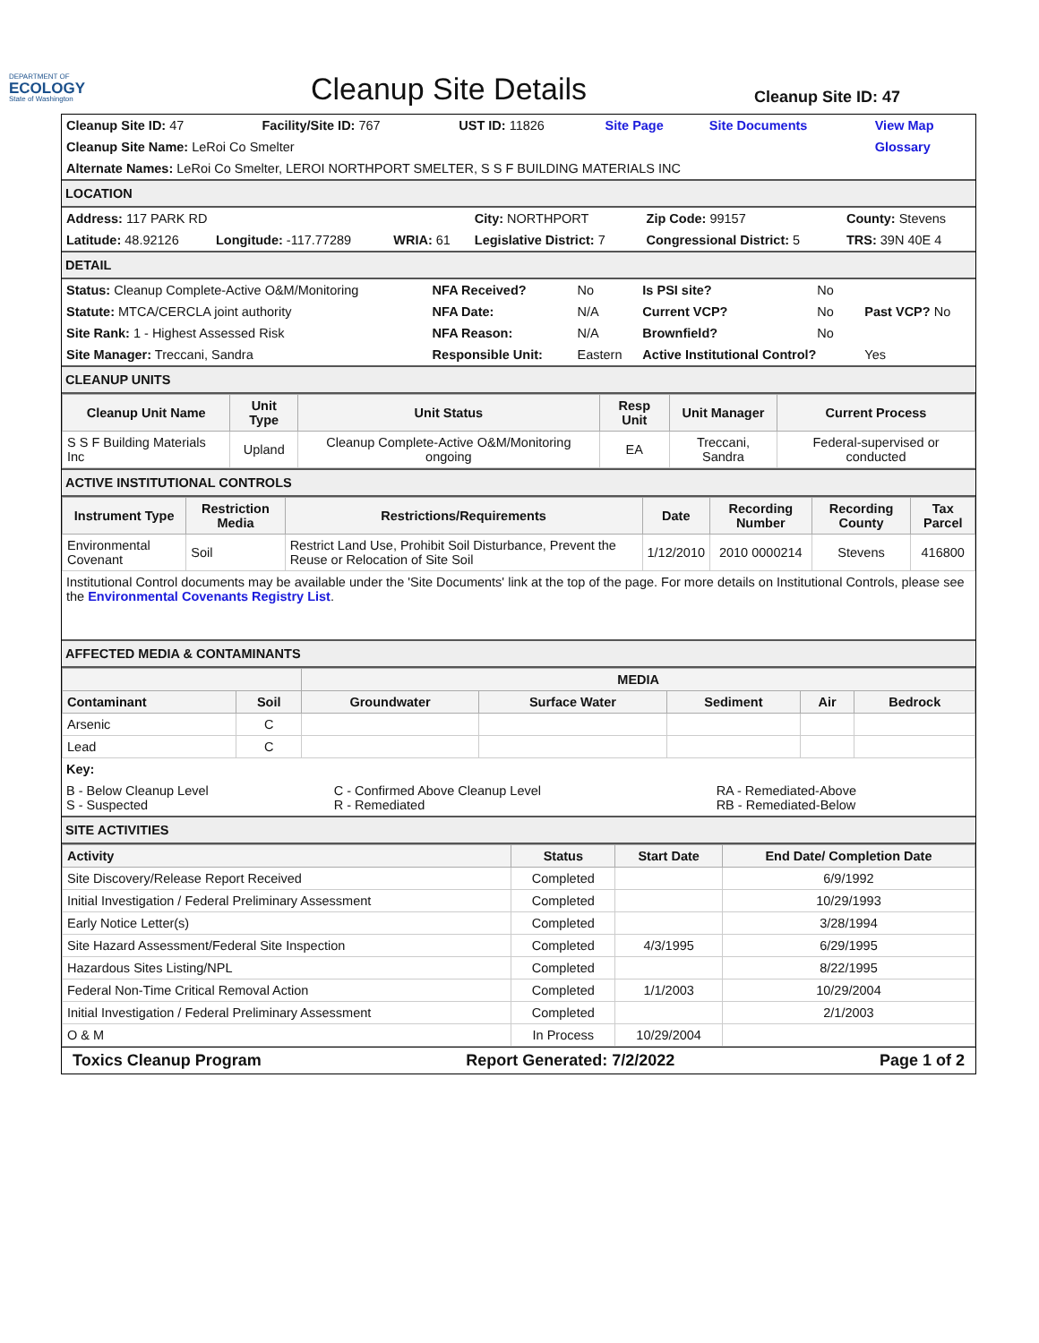DEPARTMENT OF
ECOLOGY
State of Washington
Cleanup Site Details
Cleanup Site ID: 47
| Cleanup Site ID: 47 | Facility/Site ID: 767 | UST ID: 11826 | Site Page | Site Documents | View Map |
| Cleanup Site Name: LeRoi Co Smelter | | | | | Glossary |
| Alternate Names: LeRoi Co Smelter, LEROI NORTHPORT SMELTER, S S F BUILDING MATERIALS INC | | | | | |
LOCATION
| Address: 117 PARK RD | | | City: NORTHPORT | Zip Code: 99157 | County: Stevens |
| Latitude: 48.92126 | Longitude: -117.77289 | WRIA: 61 | Legislative District: 7 | Congressional District: 5 | TRS: 39N 40E 4 |
DETAIL
| Status: Cleanup Complete-Active O&M/Monitoring | NFA Received? | No | Is PSI site? | No | |
| Statute: MTCA/CERCLA joint authority | NFA Date: | N/A | Current VCP? | No | Past VCP? No |
| Site Rank: 1 - Highest Assessed Risk | NFA Reason: | N/A | Brownfield? | No | |
| Site Manager: Treccani, Sandra | Responsible Unit: | Eastern | Active Institutional Control? | | Yes |
CLEANUP UNITS
| Cleanup Unit Name | Unit Type | Unit Status | Resp Unit | Unit Manager | Current Process |
| --- | --- | --- | --- | --- | --- |
| S S F Building Materials Inc | Upland | Cleanup Complete-Active O&M/Monitoring ongoing | EA | Treccani, Sandra | Federal-supervised or conducted |
ACTIVE INSTITUTIONAL CONTROLS
| Instrument Type | Restriction Media | Restrictions/Requirements | Date | Recording Number | Recording County | Tax Parcel |
| --- | --- | --- | --- | --- | --- | --- |
| Environmental Covenant | Soil | Restrict Land Use, Prohibit Soil Disturbance, Prevent the Reuse or Relocation of Site Soil | 1/12/2010 | 2010 0000214 | Stevens | 416800 |
Institutional Control documents may be available under the 'Site Documents' link at the top of the page. For more details on Institutional Controls, please see the Environmental Covenants Registry List.
AFFECTED MEDIA & CONTAMINANTS
| | | MEDIA | | | | |
| --- | --- | --- | --- | --- | --- | --- |
| Contaminant | Soil | Groundwater | Surface Water | Sediment | Air | Bedrock |
| Arsenic | C | | | | | |
| Lead | C | | | | | |
| Key: | | |
| B - Below Cleanup Level S - Suspected | C - Confirmed Above Cleanup Level R - Remediated | RA - Remediated-Above RB - Remediated-Below |
SITE ACTIVITIES
| Activity | Status | Start Date | End Date/ Completion Date |
| --- | --- | --- | --- |
| Site Discovery/Release Report Received | Completed | | 6/9/1992 |
| Initial Investigation / Federal Preliminary Assessment | Completed | | 10/29/1993 |
| Early Notice Letter(s) | Completed | | 3/28/1994 |
| Site Hazard Assessment/Federal Site Inspection | Completed | 4/3/1995 | 6/29/1995 |
| Hazardous Sites Listing/NPL | Completed | | 8/22/1995 |
| Federal Non-Time Critical Removal Action | Completed | 1/1/2003 | 10/29/2004 |
| Initial Investigation / Federal Preliminary Assessment | Completed | | 2/1/2003 |
| O & M | In Process | 10/29/2004 | |
Toxics Cleanup Program Report Generated: 7/2/2022 Page 1 of 2